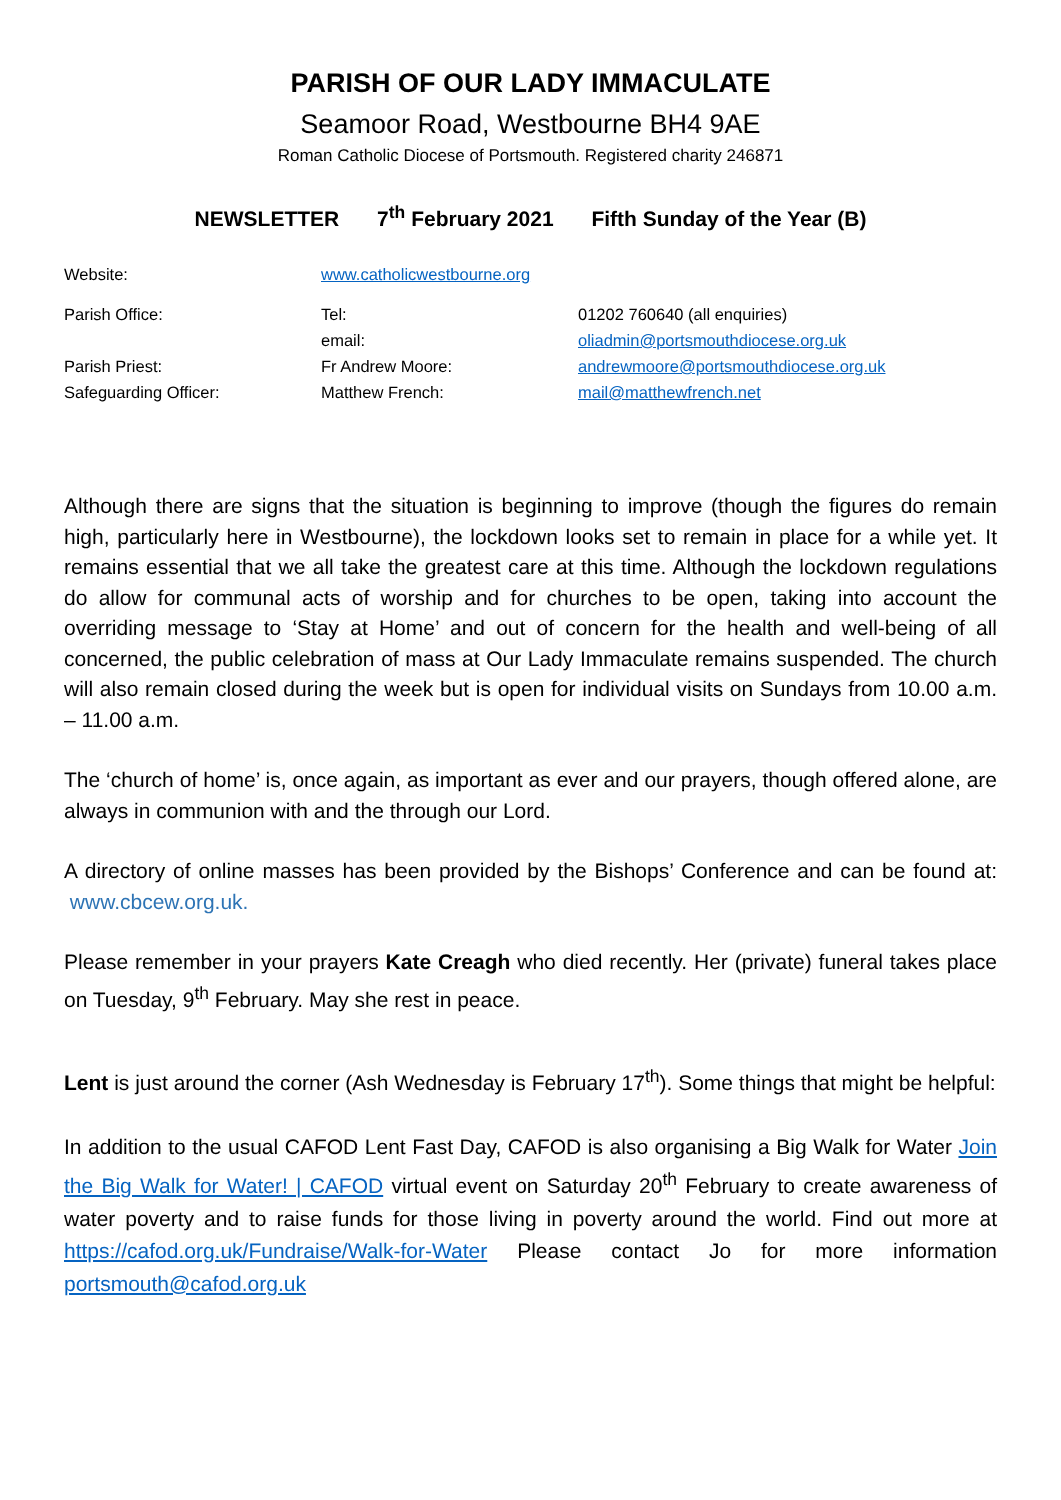PARISH OF OUR LADY IMMACULATE
Seamoor Road, Westbourne BH4 9AE
Roman Catholic Diocese of Portsmouth. Registered charity 246871
NEWSLETTER 7<sup>th</sup> February 2021 Fifth Sunday of the Year (B)
| Website: | www.catholicwestbourne.org | |
| Parish Office: | Tel: | 01202 760640 (all enquiries) |
| | email: | oliadmin@portsmouthdiocese.org.uk |
| Parish Priest: | Fr Andrew Moore: | andrewmoore@portsmouthdiocese.org.uk |
| Safeguarding Officer: | Matthew French: | mail@matthewfrench.net |
Although there are signs that the situation is beginning to improve (though the figures do remain high, particularly here in Westbourne), the lockdown looks set to remain in place for a while yet. It remains essential that we all take the greatest care at this time. Although the lockdown regulations do allow for communal acts of worship and for churches to be open, taking into account the overriding message to ‘Stay at Home’ and out of concern for the health and well-being of all concerned, the public celebration of mass at Our Lady Immaculate remains suspended. The church will also remain closed during the week but is open for individual visits on Sundays from 10.00 a.m. – 11.00 a.m.
The ‘church of home’ is, once again, as important as ever and our prayers, though offered alone, are always in communion with and the through our Lord.
A directory of online masses has been provided by the Bishops’ Conference and can be found at: www.cbcew.org.uk.
Please remember in your prayers Kate Creagh who died recently. Her (private) funeral takes place on Tuesday, 9<sup>th</sup> February. May she rest in peace.
Lent is just around the corner (Ash Wednesday is February 17<sup>th</sup>). Some things that might be helpful:
In addition to the usual CAFOD Lent Fast Day, CAFOD is also organising a Big Walk for Water Join the Big Walk for Water! | CAFOD virtual event on Saturday 20<sup>th</sup> February to create awareness of water poverty and to raise funds for those living in poverty around the world. Find out more at https://cafod.org.uk/Fundraise/Walk-for-Water Please contact Jo for more information portsmouth@cafod.org.uk